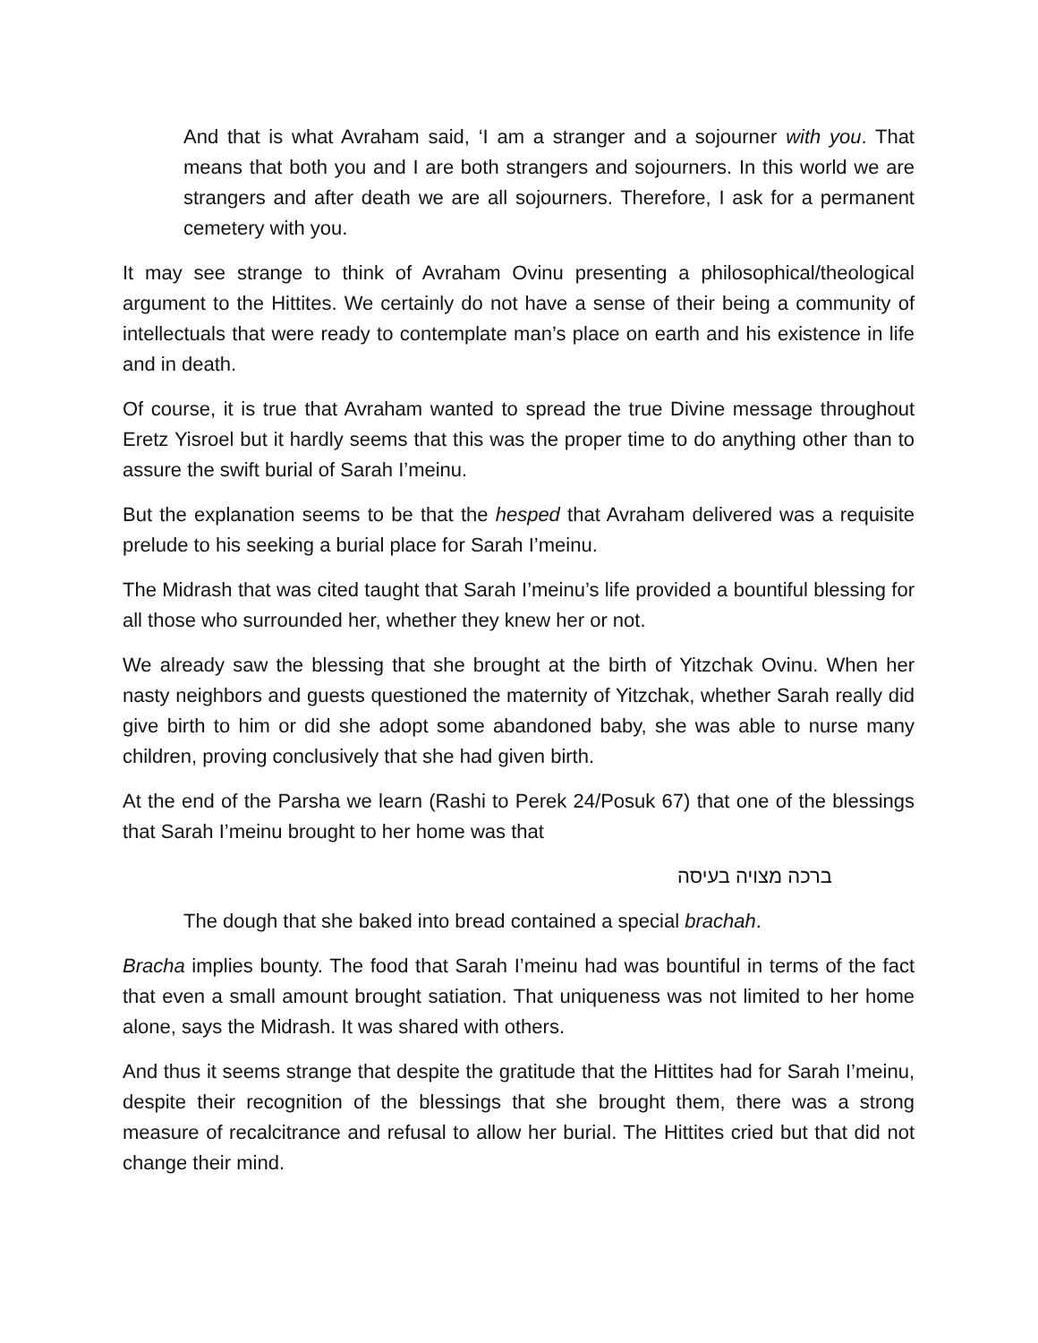And that is what Avraham said, ‘I am a stranger and a sojourner with you. That means that both you and I are both strangers and sojourners. In this world we are strangers and after death we are all sojourners. Therefore, I ask for a permanent cemetery with you.
It may see strange to think of Avraham Ovinu presenting a philosophical/theological argument to the Hittites. We certainly do not have a sense of their being a community of intellectuals that were ready to contemplate man’s place on earth and his existence in life and in death.
Of course, it is true that Avraham wanted to spread the true Divine message throughout Eretz Yisroel but it hardly seems that this was the proper time to do anything other than to assure the swift burial of Sarah I’meinu.
But the explanation seems to be that the hesped that Avraham delivered was a requisite prelude to his seeking a burial place for Sarah I’meinu.
The Midrash that was cited taught that Sarah I’meinu’s life provided a bountiful blessing for all those who surrounded her, whether they knew her or not.
We already saw the blessing that she brought at the birth of Yitzchak Ovinu. When her nasty neighbors and guests questioned the maternity of Yitzchak, whether Sarah really did give birth to him or did she adopt some abandoned baby, she was able to nurse many children, proving conclusively that she had given birth.
At the end of the Parsha we learn (Rashi to Perek 24/Posuk 67) that one of the blessings that Sarah I’meinu brought to her home was that
ברכה מצויה בעיסה
The dough that she baked into bread contained a special brachah.
Bracha implies bounty. The food that Sarah I’meinu had was bountiful in terms of the fact that even a small amount brought satiation. That uniqueness was not limited to her home alone, says the Midrash. It was shared with others.
And thus it seems strange that despite the gratitude that the Hittites had for Sarah I’meinu, despite their recognition of the blessings that she brought them, there was a strong measure of recalcitrance and refusal to allow her burial. The Hittites cried but that did not change their mind.